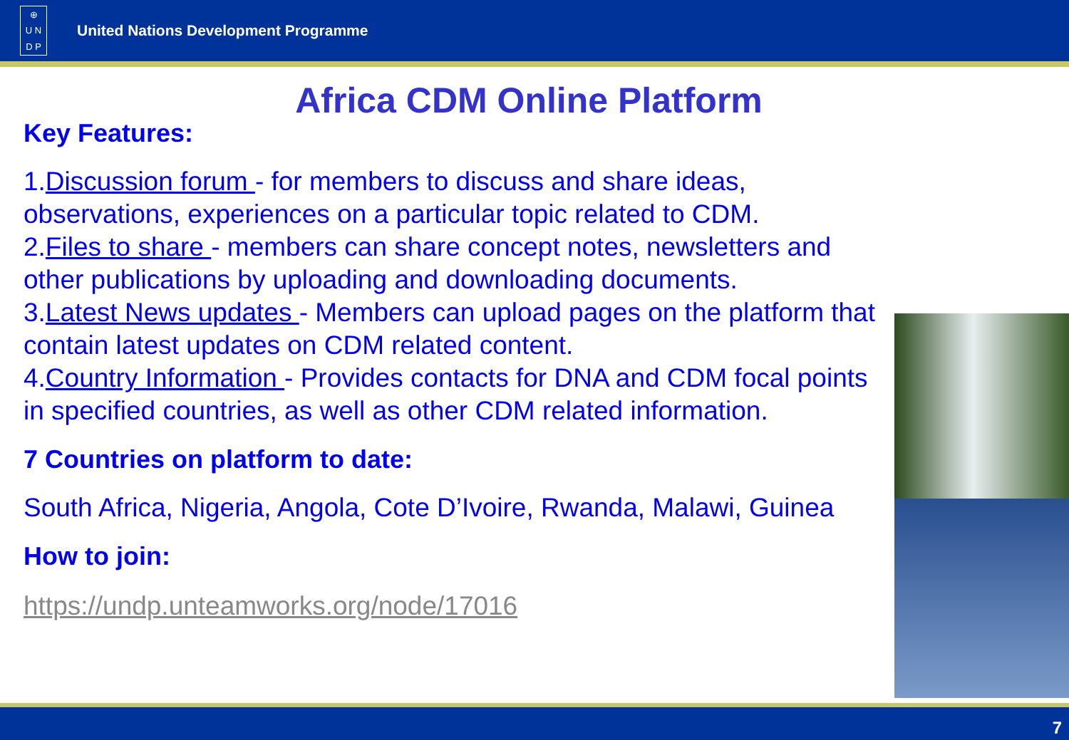⊕
U N
D P
United Nations Development Programme
Africa CDM Online Platform
Key Features:
1.Discussion forum - for members to discuss and share ideas, observations, experiences on a particular topic related to CDM.
2.Files to share - members can share concept notes, newsletters and other publications by uploading and downloading documents.
3.Latest News updates - Members can upload pages on the platform that contain latest updates on CDM related content.
4.Country Information - Provides contacts for DNA and CDM focal points in specified countries, as well as other CDM related information.
7 Countries on platform to date:
South Africa, Nigeria, Angola, Cote D’Ivoire, Rwanda, Malawi, Guinea
How to join:
https://undp.unteamworks.org/node/17016
7